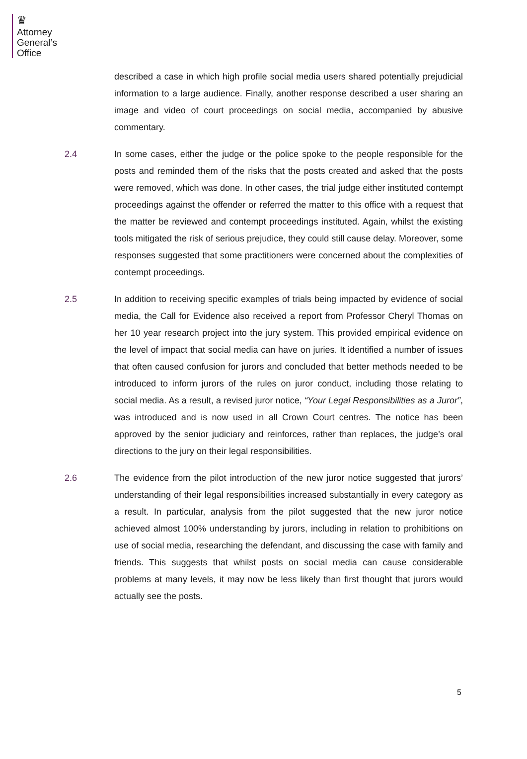♛
Attorney
General’s
Office
described a case in which high profile social media users shared potentially prejudicial information to a large audience. Finally, another response described a user sharing an image and video of court proceedings on social media, accompanied by abusive commentary.
2.4 In some cases, either the judge or the police spoke to the people responsible for the posts and reminded them of the risks that the posts created and asked that the posts were removed, which was done. In other cases, the trial judge either instituted contempt proceedings against the offender or referred the matter to this office with a request that the matter be reviewed and contempt proceedings instituted. Again, whilst the existing tools mitigated the risk of serious prejudice, they could still cause delay. Moreover, some responses suggested that some practitioners were concerned about the complexities of contempt proceedings.
2.5 In addition to receiving specific examples of trials being impacted by evidence of social media, the Call for Evidence also received a report from Professor Cheryl Thomas on her 10 year research project into the jury system. This provided empirical evidence on the level of impact that social media can have on juries. It identified a number of issues that often caused confusion for jurors and concluded that better methods needed to be introduced to inform jurors of the rules on juror conduct, including those relating to social media. As a result, a revised juror notice, “Your Legal Responsibilities as a Juror”, was introduced and is now used in all Crown Court centres. The notice has been approved by the senior judiciary and reinforces, rather than replaces, the judge’s oral directions to the jury on their legal responsibilities.
2.6 The evidence from the pilot introduction of the new juror notice suggested that jurors’ understanding of their legal responsibilities increased substantially in every category as a result. In particular, analysis from the pilot suggested that the new juror notice achieved almost 100% understanding by jurors, including in relation to prohibitions on use of social media, researching the defendant, and discussing the case with family and friends. This suggests that whilst posts on social media can cause considerable problems at many levels, it may now be less likely than first thought that jurors would actually see the posts.
5